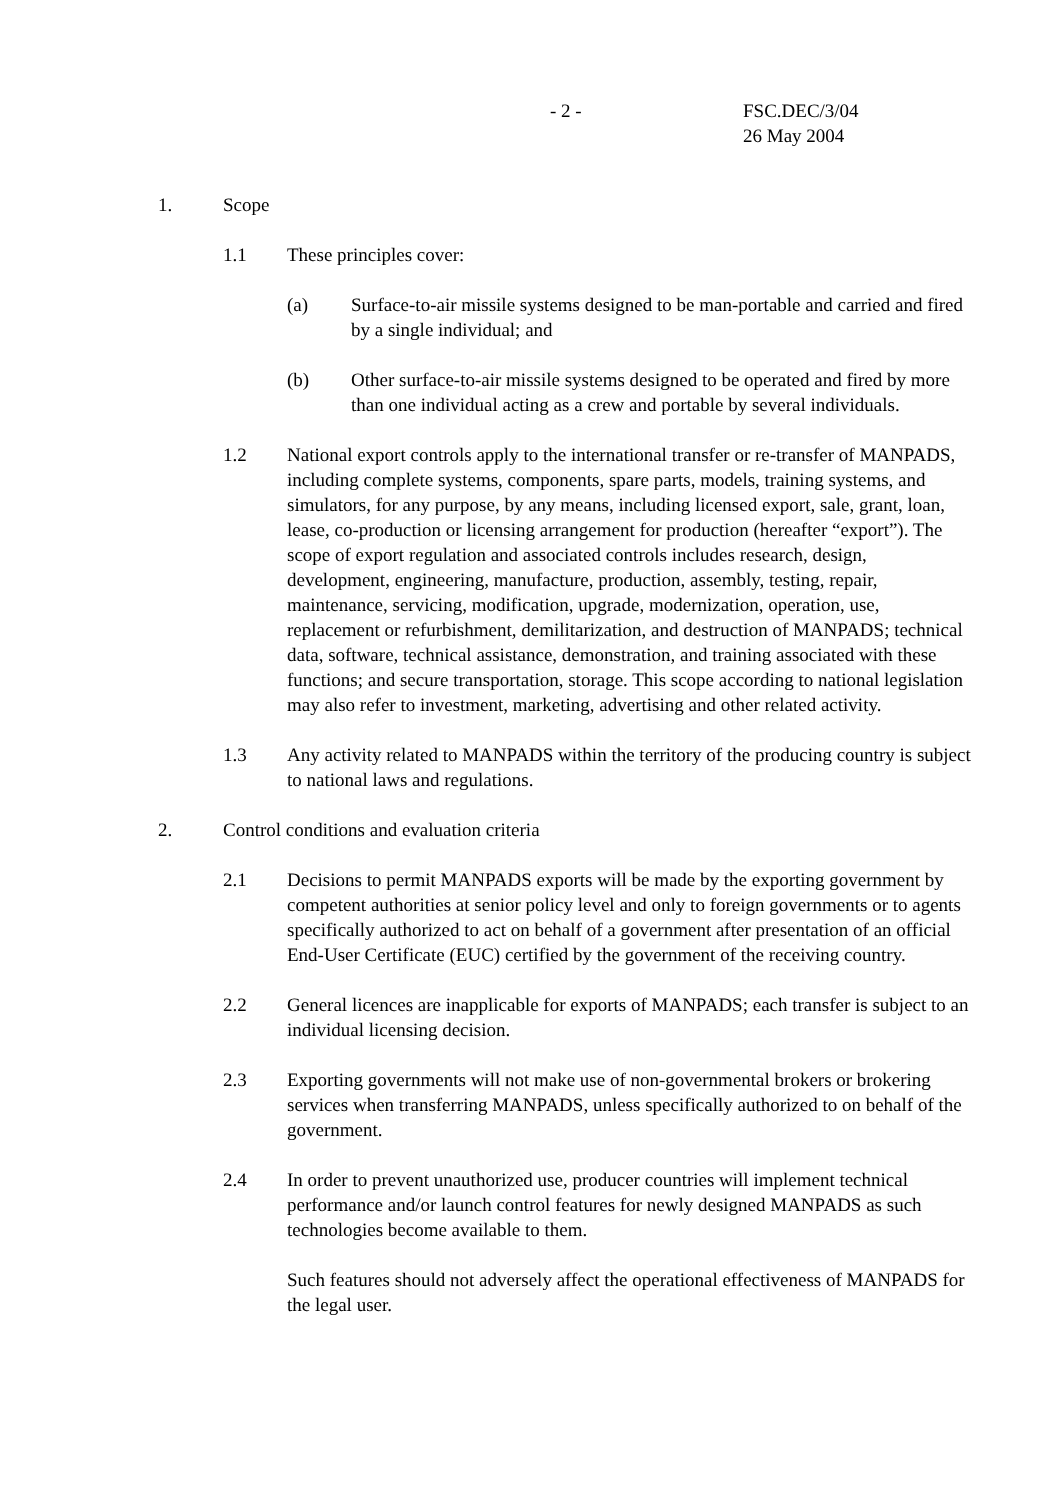- 2 - FSC.DEC/3/04
26 May 2004
1. Scope
1.1 These principles cover:
(a) Surface-to-air missile systems designed to be man-portable and carried and fired by a single individual; and
(b) Other surface-to-air missile systems designed to be operated and fired by more than one individual acting as a crew and portable by several individuals.
1.2 National export controls apply to the international transfer or re-transfer of MANPADS, including complete systems, components, spare parts, models, training systems, and simulators, for any purpose, by any means, including licensed export, sale, grant, loan, lease, co-production or licensing arrangement for production (hereafter “export”). The scope of export regulation and associated controls includes research, design, development, engineering, manufacture, production, assembly, testing, repair, maintenance, servicing, modification, upgrade, modernization, operation, use, replacement or refurbishment, demilitarization, and destruction of MANPADS; technical data, software, technical assistance, demonstration, and training associated with these functions; and secure transportation, storage. This scope according to national legislation may also refer to investment, marketing, advertising and other related activity.
1.3 Any activity related to MANPADS within the territory of the producing country is subject to national laws and regulations.
2. Control conditions and evaluation criteria
2.1 Decisions to permit MANPADS exports will be made by the exporting government by competent authorities at senior policy level and only to foreign governments or to agents specifically authorized to act on behalf of a government after presentation of an official End-User Certificate (EUC) certified by the government of the receiving country.
2.2 General licences are inapplicable for exports of MANPADS; each transfer is subject to an individual licensing decision.
2.3 Exporting governments will not make use of non-governmental brokers or brokering services when transferring MANPADS, unless specifically authorized to on behalf of the government.
2.4 In order to prevent unauthorized use, producer countries will implement technical performance and/or launch control features for newly designed MANPADS as such technologies become available to them.
Such features should not adversely affect the operational effectiveness of MANPADS for the legal user.